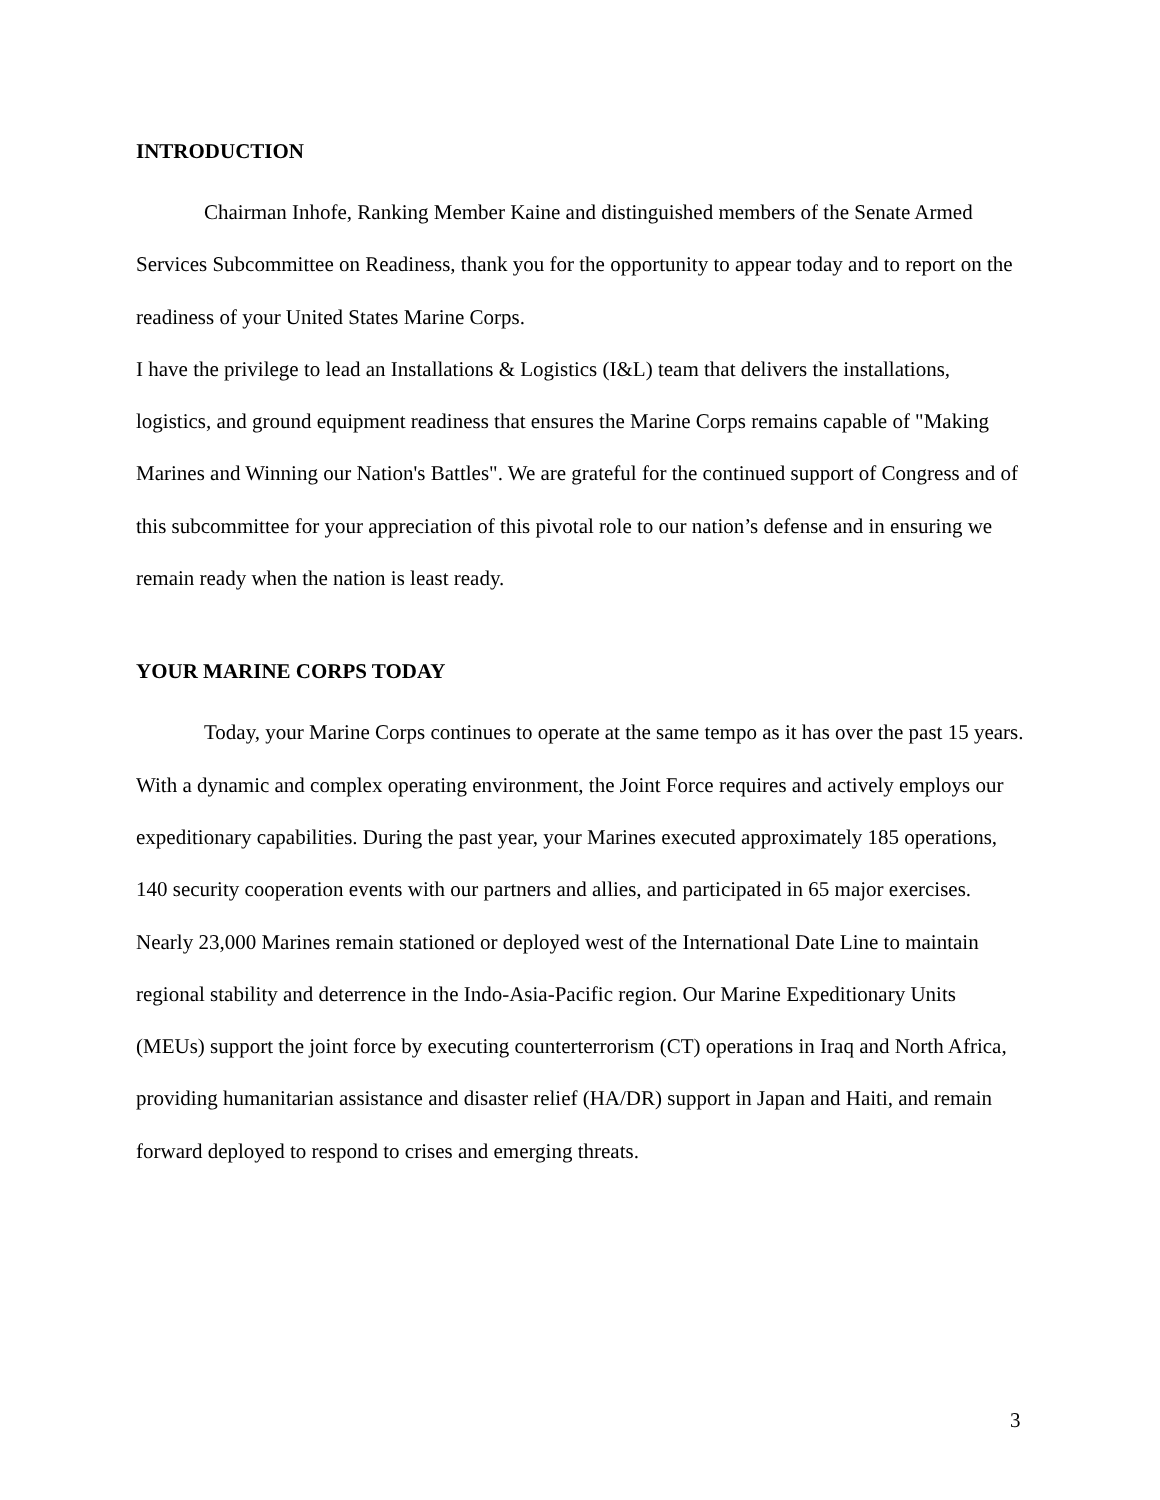INTRODUCTION
Chairman Inhofe, Ranking Member Kaine and distinguished members of the Senate Armed Services Subcommittee on Readiness, thank you for the opportunity to appear today and to report on the readiness of your United States Marine Corps.
I have the privilege to lead an Installations & Logistics (I&L) team that delivers the installations, logistics, and ground equipment readiness that ensures the Marine Corps remains capable of "Making Marines and Winning our Nation's Battles". We are grateful for the continued support of Congress and of this subcommittee for your appreciation of this pivotal role to our nation’s defense and in ensuring we remain ready when the nation is least ready.
YOUR MARINE CORPS TODAY
Today, your Marine Corps continues to operate at the same tempo as it has over the past 15 years. With a dynamic and complex operating environment, the Joint Force requires and actively employs our expeditionary capabilities. During the past year, your Marines executed approximately 185 operations, 140 security cooperation events with our partners and allies, and participated in 65 major exercises. Nearly 23,000 Marines remain stationed or deployed west of the International Date Line to maintain regional stability and deterrence in the Indo-Asia-Pacific region. Our Marine Expeditionary Units (MEUs) support the joint force by executing counterterrorism (CT) operations in Iraq and North Africa, providing humanitarian assistance and disaster relief (HA/DR) support in Japan and Haiti, and remain forward deployed to respond to crises and emerging threats.
3